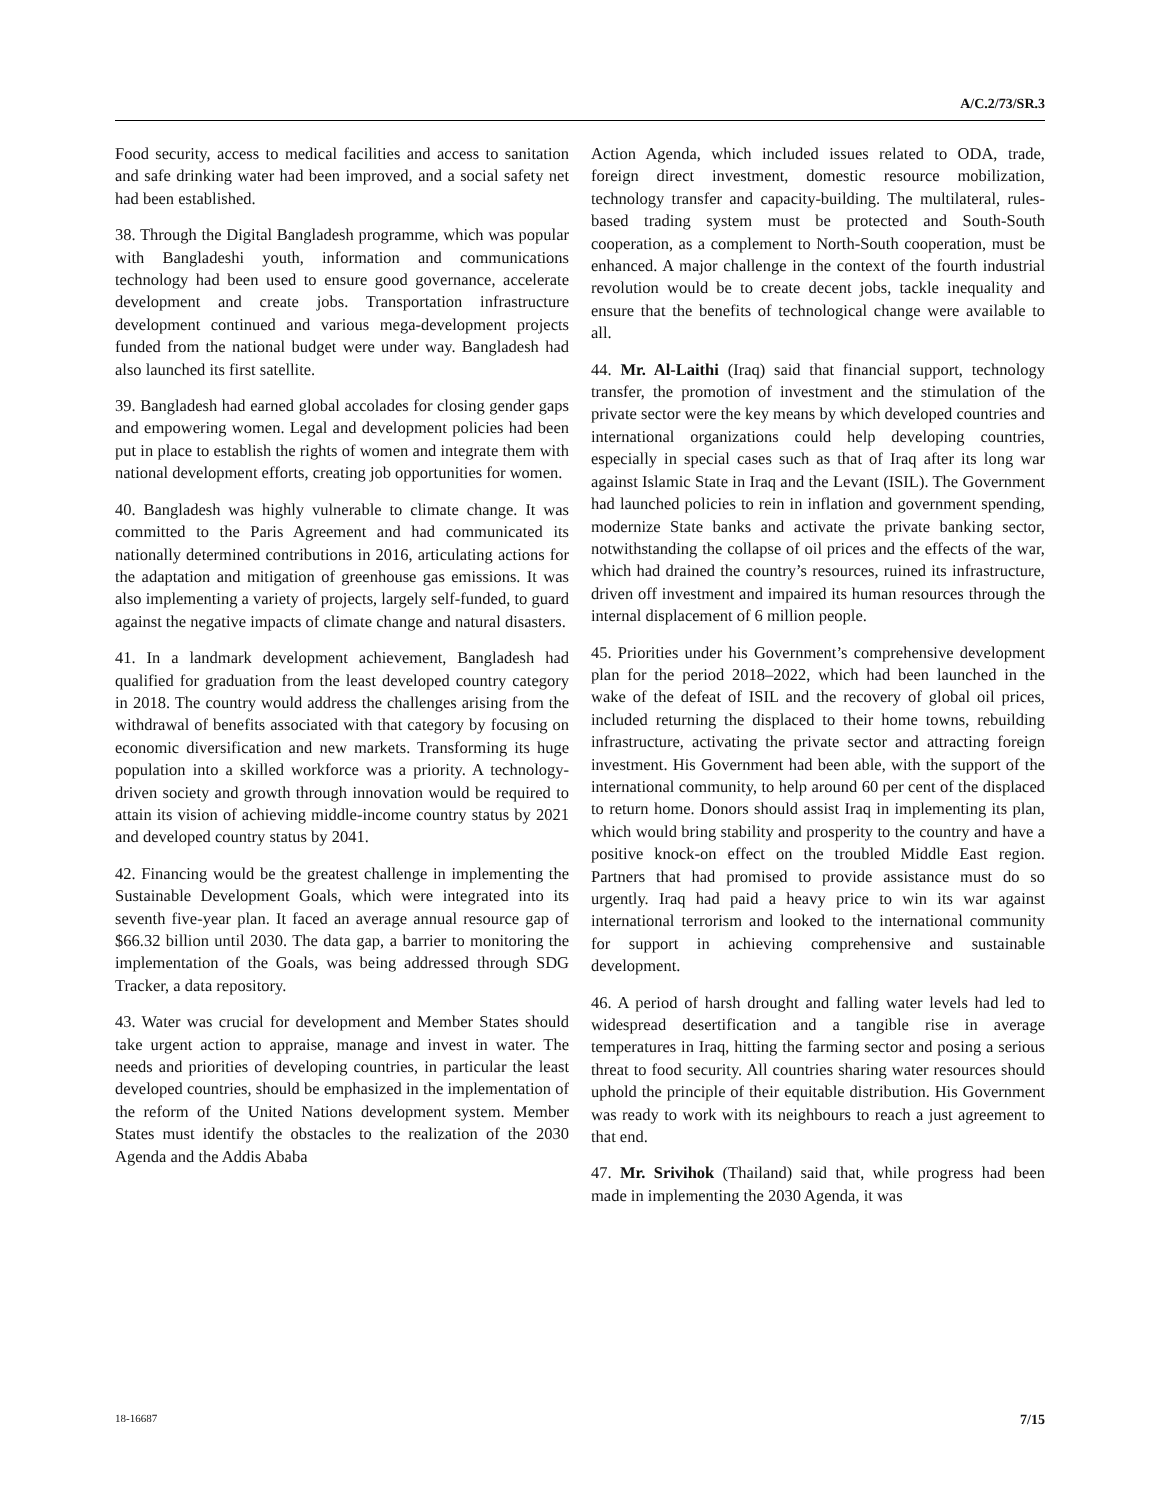A/C.2/73/SR.3
Food security, access to medical facilities and access to sanitation and safe drinking water had been improved, and a social safety net had been established.
38. Through the Digital Bangladesh programme, which was popular with Bangladeshi youth, information and communications technology had been used to ensure good governance, accelerate development and create jobs. Transportation infrastructure development continued and various mega-development projects funded from the national budget were under way. Bangladesh had also launched its first satellite.
39. Bangladesh had earned global accolades for closing gender gaps and empowering women. Legal and development policies had been put in place to establish the rights of women and integrate them with national development efforts, creating job opportunities for women.
40. Bangladesh was highly vulnerable to climate change. It was committed to the Paris Agreement and had communicated its nationally determined contributions in 2016, articulating actions for the adaptation and mitigation of greenhouse gas emissions. It was also implementing a variety of projects, largely self-funded, to guard against the negative impacts of climate change and natural disasters.
41. In a landmark development achievement, Bangladesh had qualified for graduation from the least developed country category in 2018. The country would address the challenges arising from the withdrawal of benefits associated with that category by focusing on economic diversification and new markets. Transforming its huge population into a skilled workforce was a priority. A technology-driven society and growth through innovation would be required to attain its vision of achieving middle-income country status by 2021 and developed country status by 2041.
42. Financing would be the greatest challenge in implementing the Sustainable Development Goals, which were integrated into its seventh five-year plan. It faced an average annual resource gap of $66.32 billion until 2030. The data gap, a barrier to monitoring the implementation of the Goals, was being addressed through SDG Tracker, a data repository.
43. Water was crucial for development and Member States should take urgent action to appraise, manage and invest in water. The needs and priorities of developing countries, in particular the least developed countries, should be emphasized in the implementation of the reform of the United Nations development system. Member States must identify the obstacles to the realization of the 2030 Agenda and the Addis Ababa
Action Agenda, which included issues related to ODA, trade, foreign direct investment, domestic resource mobilization, technology transfer and capacity-building. The multilateral, rules-based trading system must be protected and South-South cooperation, as a complement to North-South cooperation, must be enhanced. A major challenge in the context of the fourth industrial revolution would be to create decent jobs, tackle inequality and ensure that the benefits of technological change were available to all.
44. Mr. Al-Laithi (Iraq) said that financial support, technology transfer, the promotion of investment and the stimulation of the private sector were the key means by which developed countries and international organizations could help developing countries, especially in special cases such as that of Iraq after its long war against Islamic State in Iraq and the Levant (ISIL). The Government had launched policies to rein in inflation and government spending, modernize State banks and activate the private banking sector, notwithstanding the collapse of oil prices and the effects of the war, which had drained the country’s resources, ruined its infrastructure, driven off investment and impaired its human resources through the internal displacement of 6 million people.
45. Priorities under his Government’s comprehensive development plan for the period 2018–2022, which had been launched in the wake of the defeat of ISIL and the recovery of global oil prices, included returning the displaced to their home towns, rebuilding infrastructure, activating the private sector and attracting foreign investment. His Government had been able, with the support of the international community, to help around 60 per cent of the displaced to return home. Donors should assist Iraq in implementing its plan, which would bring stability and prosperity to the country and have a positive knock-on effect on the troubled Middle East region. Partners that had promised to provide assistance must do so urgently. Iraq had paid a heavy price to win its war against international terrorism and looked to the international community for support in achieving comprehensive and sustainable development.
46. A period of harsh drought and falling water levels had led to widespread desertification and a tangible rise in average temperatures in Iraq, hitting the farming sector and posing a serious threat to food security. All countries sharing water resources should uphold the principle of their equitable distribution. His Government was ready to work with its neighbours to reach a just agreement to that end.
47. Mr. Srivihok (Thailand) said that, while progress had been made in implementing the 2030 Agenda, it was
18-16687 7/15